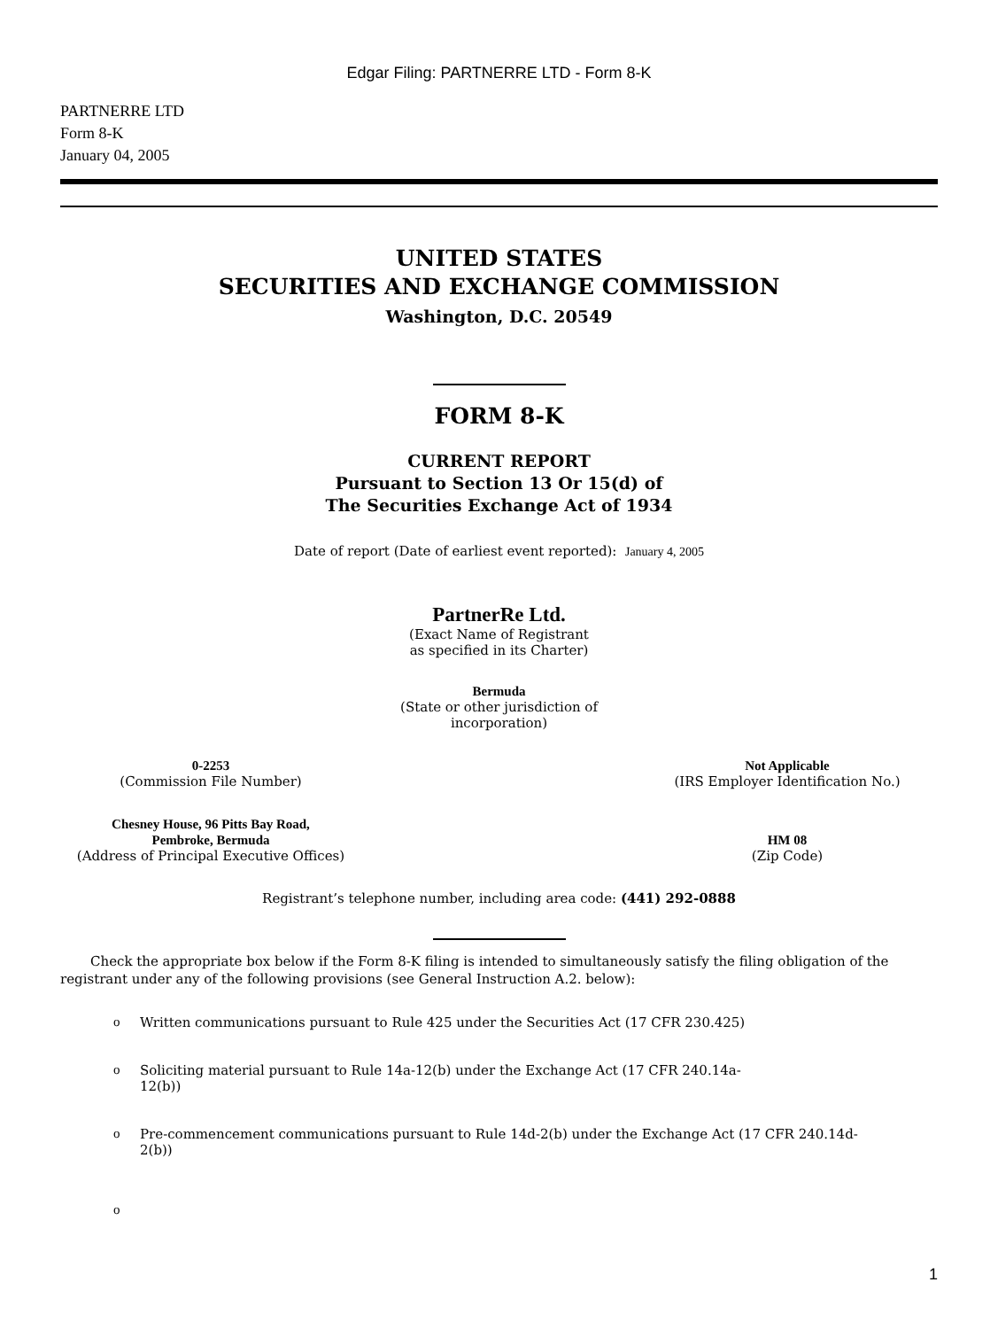Edgar Filing: PARTNERRE LTD - Form 8-K
PARTNERRE LTD
Form 8-K
January 04, 2005
UNITED STATES
SECURITIES AND EXCHANGE COMMISSION
Washington, D.C. 20549
FORM 8-K
CURRENT REPORT
Pursuant to Section 13 Or 15(d) of
The Securities Exchange Act of 1934
Date of report (Date of earliest event reported): January 4, 2005
PartnerRe Ltd.
(Exact Name of Registrant
as specified in its Charter)
Bermuda
(State or other jurisdiction of
incorporation)
0-2253
(Commission File Number)
Not Applicable
(IRS Employer Identification No.)
Chesney House, 96 Pitts Bay Road,
Pembroke, Bermuda
(Address of Principal Executive Offices)
HM 08
(Zip Code)
Registrant’s telephone number, including area code: (441) 292-0888
Check the appropriate box below if the Form 8-K filing is intended to simultaneously satisfy the filing obligation of the registrant under any of the following provisions (see General Instruction A.2. below):
o Written communications pursuant to Rule 425 under the Securities Act (17 CFR 230.425)
o Soliciting material pursuant to Rule 14a-12(b) under the Exchange Act (17 CFR 240.14a-12(b))
o Pre-commencement communications pursuant to Rule 14d-2(b) under the Exchange Act (17 CFR 240.14d-2(b))
o
1